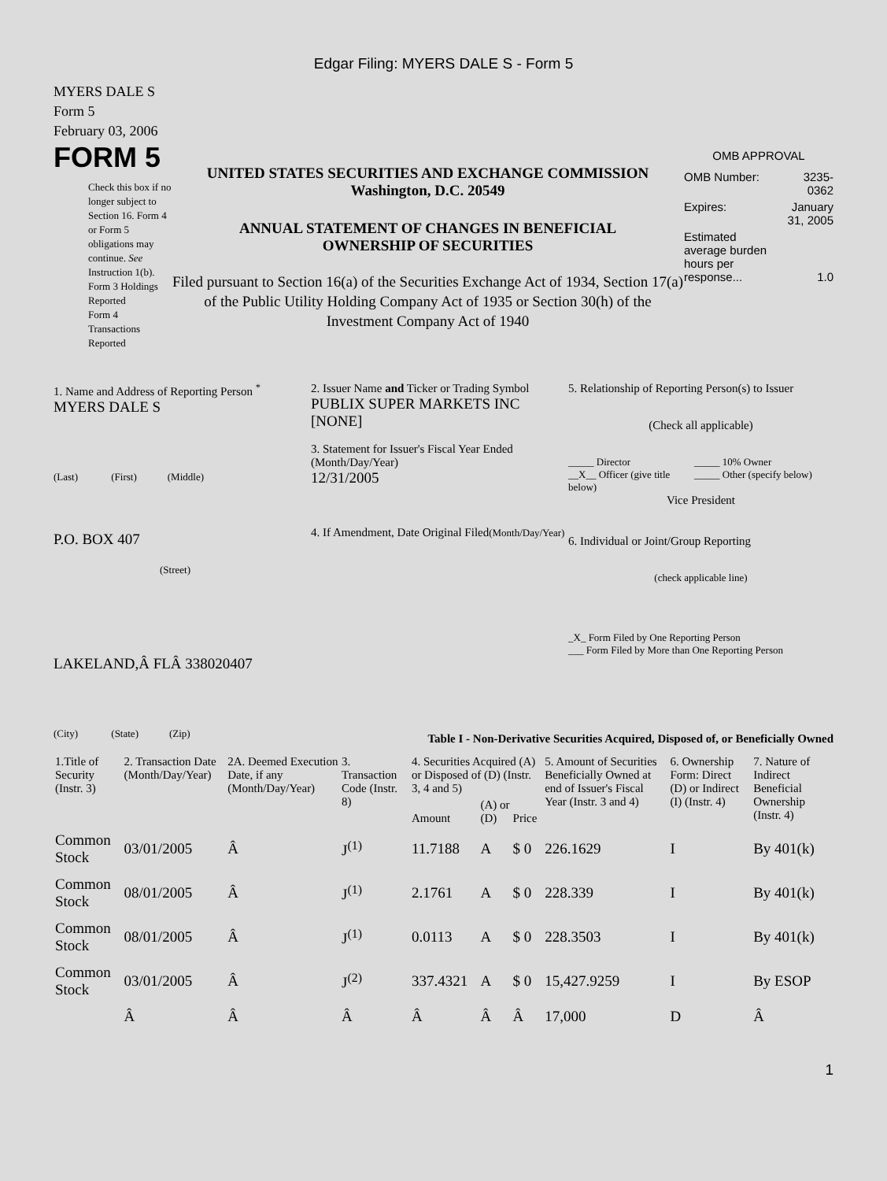Edgar Filing: MYERS DALE S - Form 5
MYERS DALE S
Form 5
February 03, 2006
FORM 5
Check this box if no longer subject to Section 16. Form 4 or Form 5 obligations may continue. See Instruction 1(b).
Form 3 Holdings Reported
Form 4 Transactions Reported
UNITED STATES SECURITIES AND EXCHANGE COMMISSION
Washington, D.C. 20549
ANNUAL STATEMENT OF CHANGES IN BENEFICIAL
OWNERSHIP OF SECURITIES
Filed pursuant to Section 16(a) of the Securities Exchange Act of 1934, Section 17(a) of the Public Utility Holding Company Act of 1935 or Section 30(h) of the Investment Company Act of 1940
OMB APPROVAL
| OMB Number: | 3235-0362 |
| Expires: | January 31, 2005 |
| Estimated average burden hours per response... | 1.0 |
1. Name and Address of Reporting Person <sup>*</sup>
MYERS DALE S
(Last) (First) (Middle)
P.O. BOX 407
(Street)
LAKELAND,Â FLÂ 338020407
(City) (State) (Zip)
2. Issuer Name and Ticker or Trading Symbol
PUBLIX SUPER MARKETS INC [NONE]
3. Statement for Issuer's Fiscal Year Ended (Month/Day/Year)
12/31/2005
4. If Amendment, Date Original Filed(Month/Day/Year)
5. Relationship of Reporting Person(s) to Issuer
(Check all applicable)
_____ Director
__X__ Officer (give title below)
_____ 10% Owner
_____ Other (specify below)
Vice President
6. Individual or Joint/Group Reporting
(check applicable line)
_X_ Form Filed by One Reporting Person
___ Form Filed by More than One Reporting Person
Table I - Non-Derivative Securities Acquired, Disposed of, or Beneficially Owned
| 1.Title of Security (Instr. 3) | 2. Transaction Date (Month/Day/Year) | 2A. Deemed Execution Date, if any (Month/Day/Year) | 3. Transaction Code (Instr. 8) | 4. Securities Acquired (A) or Disposed of (D) (Instr. 3, 4 and 5) | | | 5. Amount of Securities Beneficially Owned at end of Issuer's Fiscal Year (Instr. 3 and 4) | 6. Ownership Form: Direct (D) or Indirect (I) (Instr. 4) | 7. Nature of Indirect Beneficial Ownership (Instr. 4) |
| --- | --- | --- | --- | --- | --- | --- | --- | --- | --- |
| | | | | Amount | (A) or (D) | Price | | | |
| Common Stock | 03/01/2005 | Â | J<sup>(1)</sup> | 11.7188 | A | $ 0 | 226.1629 | I | By 401(k) |
| Common Stock | 08/01/2005 | Â | J<sup>(1)</sup> | 2.1761 | A | $ 0 | 228.339 | I | By 401(k) |
| Common Stock | 08/01/2005 | Â | J<sup>(1)</sup> | 0.0113 | A | $ 0 | 228.3503 | I | By 401(k) |
| Common Stock | 03/01/2005 | Â | J<sup>(2)</sup> | 337.4321 | A | $ 0 | 15,427.9259 | I | By ESOP |
| | Â | Â | Â | Â | Â | Â | 17,000 | D | Â |
1